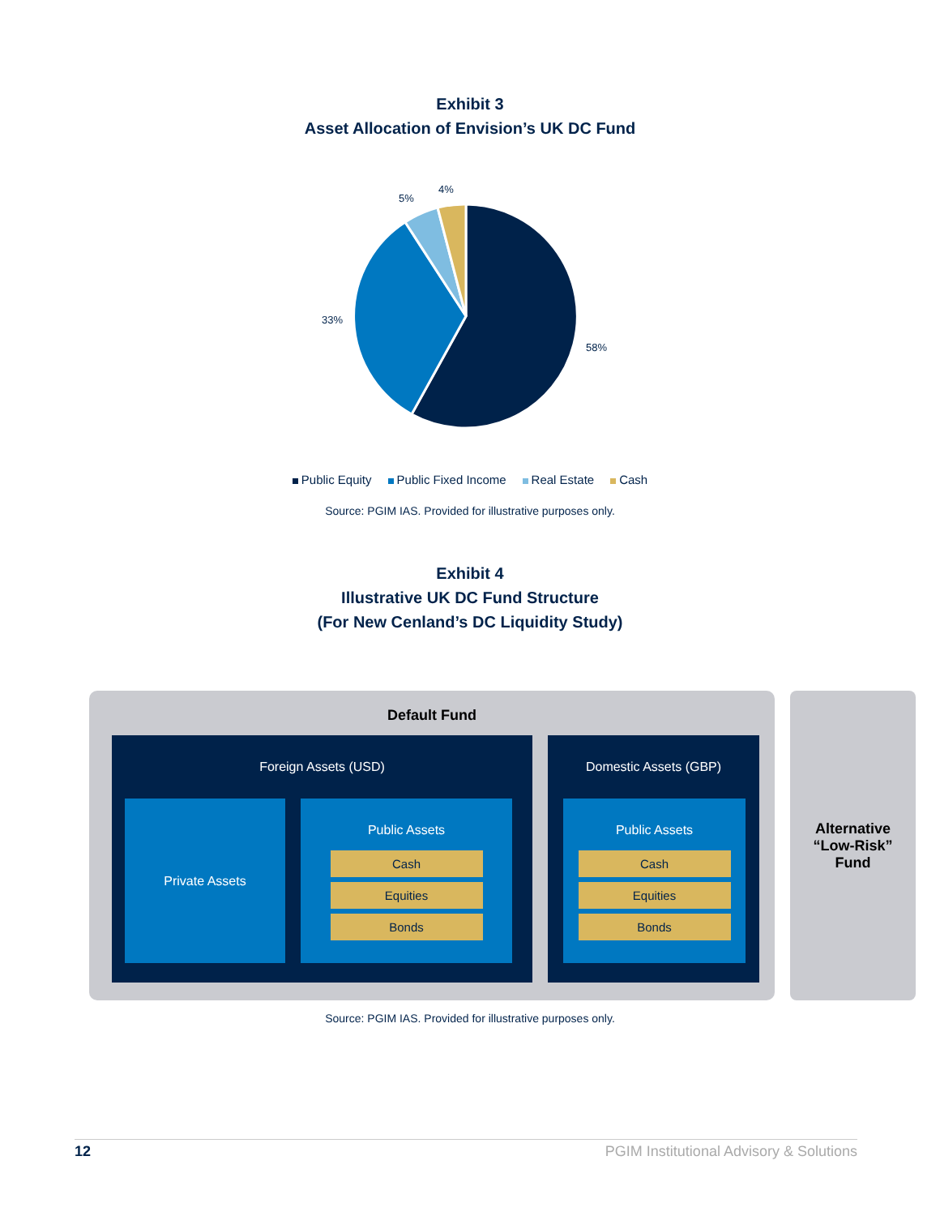Exhibit 3
Asset Allocation of Envision’s UK DC Fund
58%
33%
5%
4%
Public Equity Public Fixed Income Real Estate Cash
Source: PGIM IAS. Provided for illustrative purposes only.
Exhibit 4
Illustrative UK DC Fund Structure
(For New Cenland’s DC Liquidity Study)
Default Fund
Foreign Assets (USD)
Private Assets
Public Assets
Cash
Equities
Bonds
Domestic Assets (GBP)
Public Assets
Cash
Equities
Bonds
Alternative
“Low-Risk”
Fund
Source: PGIM IAS. Provided for illustrative purposes only.
12 PGIM Institutional Advisory & Solutions